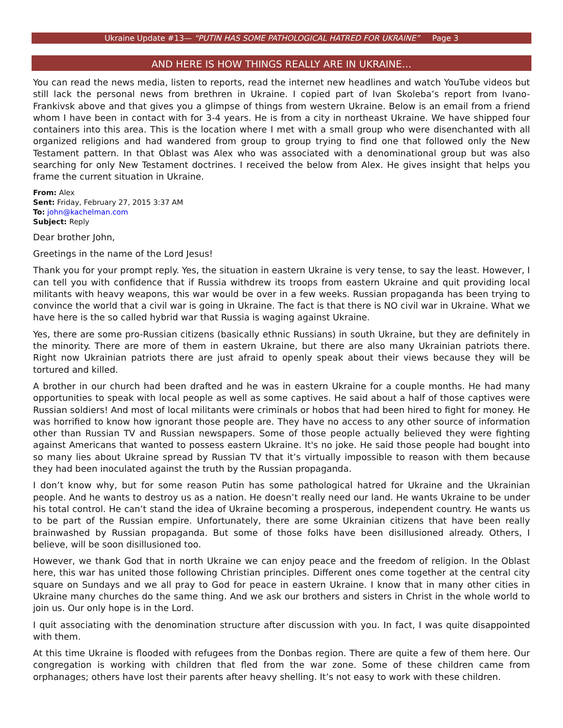Ukraine Update #13— “PUTIN HAS SOME PATHOLOGICAL HATRED FOR UKRAINE” Page 3
AND HERE IS HOW THINGS REALLY ARE IN UKRAINE…
You can read the news media, listen to reports, read the internet new headlines and watch YouTube videos but still lack the personal news from brethren in Ukraine. I copied part of Ivan Skoleba’s report from Ivano-Frankivsk above and that gives you a glimpse of things from western Ukraine. Below is an email from a friend whom I have been in contact with for 3-4 years. He is from a city in northeast Ukraine. We have shipped four containers into this area. This is the location where I met with a small group who were disenchanted with all organized religions and had wandered from group to group trying to find one that followed only the New Testament pattern. In that Oblast was Alex who was associated with a denominational group but was also searching for only New Testament doctrines. I received the below from Alex. He gives insight that helps you frame the current situation in Ukraine.
From: Alex
Sent: Friday, February 27, 2015 3:37 AM
To: john@kachelman.com
Subject: Reply
Dear brother John,
Greetings in the name of the Lord Jesus!
Thank you for your prompt reply. Yes, the situation in eastern Ukraine is very tense, to say the least. However, I can tell you with confidence that if Russia withdrew its troops from eastern Ukraine and quit providing local militants with heavy weapons, this war would be over in a few weeks. Russian propaganda has been trying to convince the world that a civil war is going in Ukraine. The fact is that there is NO civil war in Ukraine. What we have here is the so called hybrid war that Russia is waging against Ukraine.
Yes, there are some pro-Russian citizens (basically ethnic Russians) in south Ukraine, but they are definitely in the minority. There are more of them in eastern Ukraine, but there are also many Ukrainian patriots there. Right now Ukrainian patriots there are just afraid to openly speak about their views because they will be tortured and killed.
A brother in our church had been drafted and he was in eastern Ukraine for a couple months. He had many opportunities to speak with local people as well as some captives. He said about a half of those captives were Russian soldiers! And most of local militants were criminals or hobos that had been hired to fight for money. He was horrified to know how ignorant those people are. They have no access to any other source of information other than Russian TV and Russian newspapers. Some of those people actually believed they were fighting against Americans that wanted to possess eastern Ukraine. It's no joke. He said those people had bought into so many lies about Ukraine spread by Russian TV that it’s virtually impossible to reason with them because they had been inoculated against the truth by the Russian propaganda.
I don’t know why, but for some reason Putin has some pathological hatred for Ukraine and the Ukrainian people. And he wants to destroy us as a nation. He doesn’t really need our land. He wants Ukraine to be under his total control. He can’t stand the idea of Ukraine becoming a prosperous, independent country. He wants us to be part of the Russian empire. Unfortunately, there are some Ukrainian citizens that have been really brainwashed by Russian propaganda. But some of those folks have been disillusioned already. Others, I believe, will be soon disillusioned too.
However, we thank God that in north Ukraine we can enjoy peace and the freedom of religion. In the Oblast here, this war has united those following Christian principles. Different ones come together at the central city square on Sundays and we all pray to God for peace in eastern Ukraine. I know that in many other cities in Ukraine many churches do the same thing. And we ask our brothers and sisters in Christ in the whole world to join us. Our only hope is in the Lord.
I quit associating with the denomination structure after discussion with you. In fact, I was quite disappointed with them.
At this time Ukraine is flooded with refugees from the Donbas region. There are quite a few of them here. Our congregation is working with children that fled from the war zone. Some of these children came from orphanages; others have lost their parents after heavy shelling. It’s not easy to work with these children.